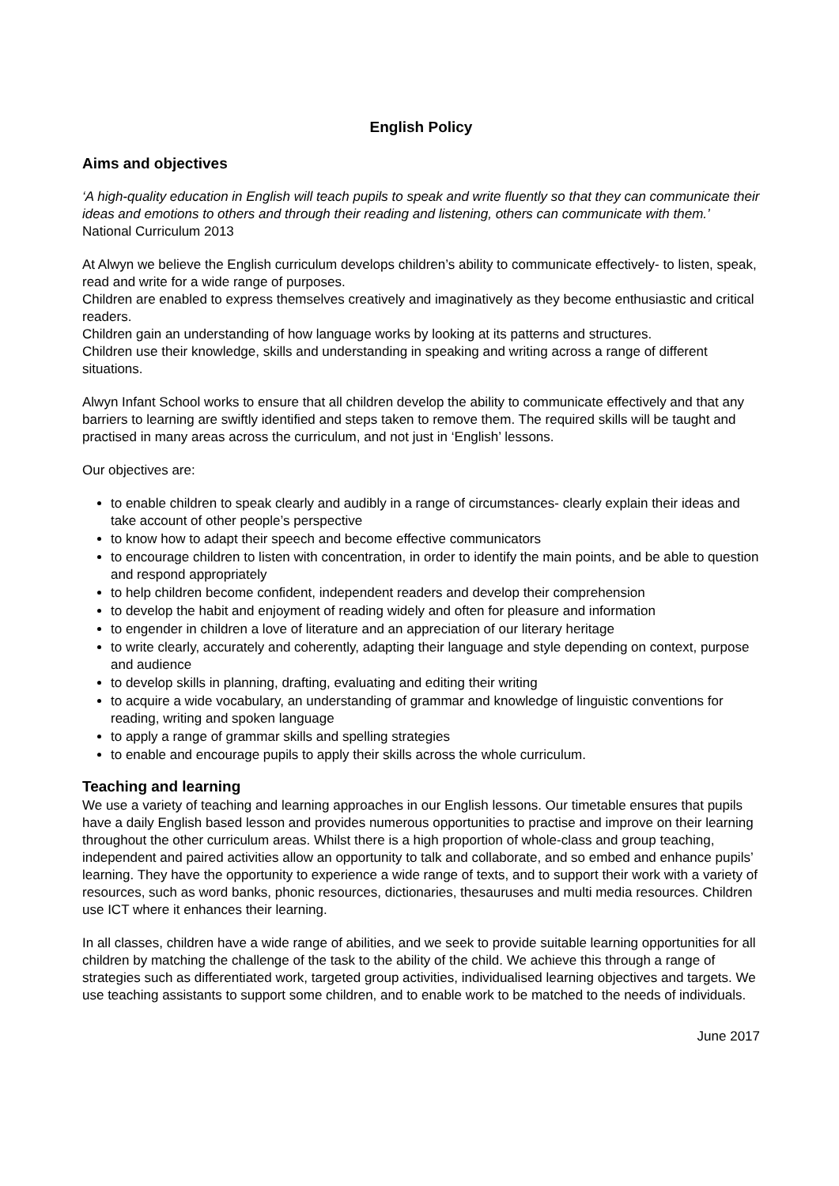English Policy
Aims and objectives
‘A high-quality education in English will teach pupils to speak and write fluently so that they can communicate their ideas and emotions to others and through their reading and listening, others can communicate with them.’ National Curriculum 2013
At Alwyn we believe the English curriculum develops children’s ability to communicate effectively- to listen, speak, read and write for a wide range of purposes.
Children are enabled to express themselves creatively and imaginatively as they become enthusiastic and critical readers.
Children gain an understanding of how language works by looking at its patterns and structures.
Children use their knowledge, skills and understanding in speaking and writing across a range of different situations.
Alwyn Infant School works to ensure that all children develop the ability to communicate effectively and that any barriers to learning are swiftly identified and steps taken to remove them. The required skills will be taught and practised in many areas across the curriculum, and not just in ‘English’ lessons.
Our objectives are:
to enable children to speak clearly and audibly in a range of circumstances- clearly explain their ideas and take account of other people’s perspective
to know how to adapt their speech and become effective communicators
to encourage children to listen with concentration, in order to identify the main points, and be able to question and respond appropriately
to help children become confident, independent readers and develop their comprehension
to develop the habit and enjoyment of reading widely and often for pleasure and information
to engender in children a love of literature and an appreciation of our literary heritage
to write clearly, accurately and coherently, adapting their language and style depending on context, purpose and audience
to develop skills in planning, drafting, evaluating and editing their writing
to acquire a wide vocabulary, an understanding of grammar and knowledge of linguistic conventions for reading, writing and spoken language
to apply a range of grammar skills and spelling strategies
to enable and encourage pupils to apply their skills across the whole curriculum.
Teaching and learning
We use a variety of teaching and learning approaches in our English lessons. Our timetable ensures that pupils have a daily English based lesson and provides numerous opportunities to practise and improve on their learning throughout the other curriculum areas. Whilst there is a high proportion of whole-class and group teaching, independent and paired activities allow an opportunity to talk and collaborate, and so embed and enhance pupils’ learning. They have the opportunity to experience a wide range of texts, and to support their work with a variety of resources, such as word banks, phonic resources, dictionaries, thesauruses and multi media resources. Children use ICT where it enhances their learning.
In all classes, children have a wide range of abilities, and we seek to provide suitable learning opportunities for all children by matching the challenge of the task to the ability of the child. We achieve this through a range of strategies such as differentiated work, targeted group activities, individualised learning objectives and targets. We use teaching assistants to support some children, and to enable work to be matched to the needs of individuals.
June 2017